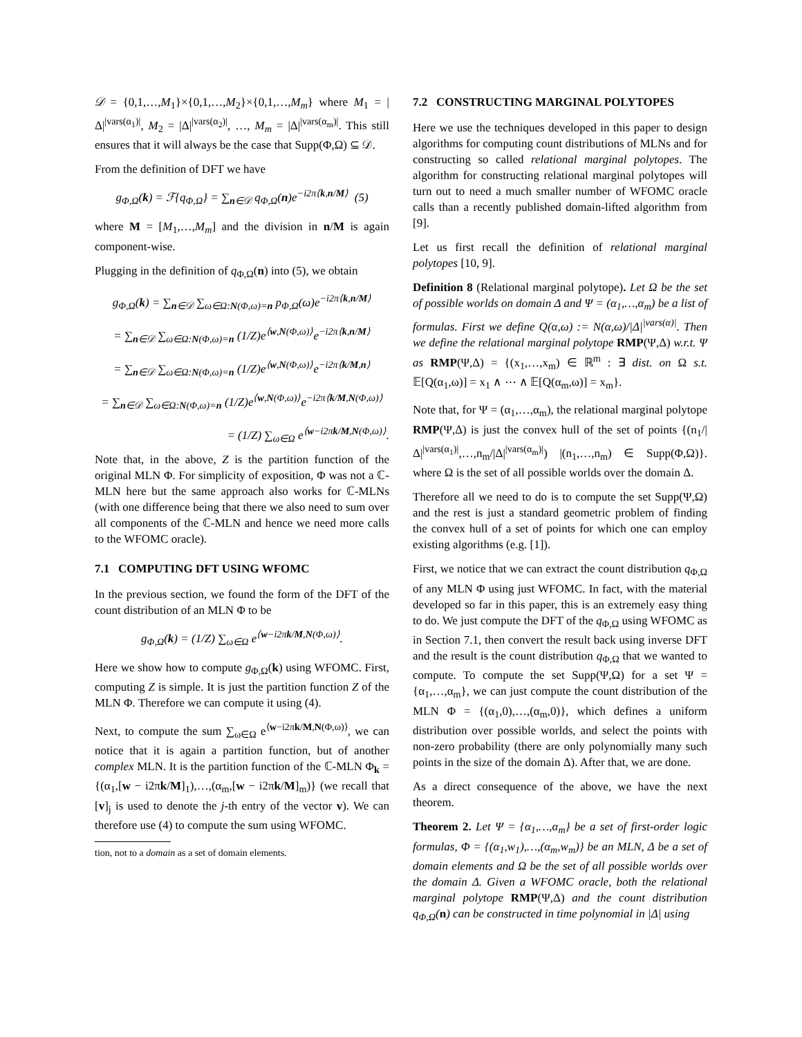𝒟 = {0,1,…,M<sub>1</sub>}×{0,1,…,M<sub>2</sub>}×{0,1,…,M<sub>m</sub>} where M<sub>1</sub> = |Δ|<sup>|vars(α<sub>1</sub>)|</sup>, M<sub>2</sub> = |Δ|<sup>|vars(α<sub>2</sub>)|</sup>, …, M<sub>m</sub> = |Δ|<sup>|vars(α<sub>m</sub>)|</sup>. This still ensures that it will always be the case that Supp(Φ,Ω) ⊆ 𝒟.
From the definition of DFT we have
g<sub>Φ,Ω</sub>(k) = ℱ{q<sub>Φ,Ω</sub>} = ∑<sub>n∈𝒟</sub> q<sub>Φ,Ω</sub>(n)e<sup>−i2π⟨k,n/M⟩</sup> (5)
where M = [M<sub>1</sub>,…,M<sub>m</sub>] and the division in n/M is again component-wise.
Plugging in the definition of q<sub>Φ,Ω</sub>(n) into (5), we obtain
g<sub>Φ,Ω</sub>(k) = ∑<sub>n∈𝒟</sub> ∑<sub>ω∈Ω:N(Φ,ω)=n</sub> p<sub>Φ,Ω</sub>(ω)e<sup>−i2π⟨k,n/M⟩</sup>
= ∑<sub>n∈𝒟</sub> ∑<sub>ω∈Ω:N(Φ,ω)=n</sub> (1/Z)e<sup>⟨w,N(Φ,ω)⟩</sup>e<sup>−i2π⟨k,n/M⟩</sup>
= ∑<sub>n∈𝒟</sub> ∑<sub>ω∈Ω:N(Φ,ω)=n</sub> (1/Z)e<sup>⟨w,N(Φ,ω)⟩</sup>e<sup>−i2π⟨k/M,n⟩</sup>
= ∑<sub>n∈𝒟</sub> ∑<sub>ω∈Ω:N(Φ,ω)=n</sub> (1/Z)e<sup>⟨w,N(Φ,ω)⟩</sup>e<sup>−i2π⟨k/M,N(Φ,ω)⟩</sup>
= (1/Z) ∑<sub>ω∈Ω</sub> e<sup>⟨w−i2πk/M,N(Φ,ω)⟩</sup>.
Note that, in the above, Z is the partition function of the original MLN Φ. For simplicity of exposition, Φ was not a ℂ-MLN here but the same approach also works for ℂ-MLNs (with one difference being that there we also need to sum over all components of the ℂ-MLN and hence we need more calls to the WFOMC oracle).
7.1 COMPUTING DFT USING WFOMC
In the previous section, we found the form of the DFT of the count distribution of an MLN Φ to be
g<sub>Φ,Ω</sub>(k) = (1/Z) ∑<sub>ω∈Ω</sub> e<sup>⟨w−i2πk/M,N(Φ,ω)⟩</sup>.
Here we show how to compute g<sub>Φ,Ω</sub>(k) using WFOMC. First, computing Z is simple. It is just the partition function Z of the MLN Φ. Therefore we can compute it using (4).
Next, to compute the sum ∑<sub>ω∈Ω</sub> e<sup>⟨w−i2πk/M,N(Φ,ω)⟩</sup>, we can notice that it is again a partition function, but of another complex MLN. It is the partition function of the ℂ-MLN Φ<sub>k</sub> = {(α<sub>1</sub>,[w − i2πk/M]<sub>1</sub>),…,(α<sub>m</sub>,[w − i2πk/M]<sub>m</sub>)} (we recall that [v]<sub>j</sub> is used to denote the j-th entry of the vector v). We can therefore use (4) to compute the sum using WFOMC.
tion, not to a domain as a set of domain elements.
7.2 CONSTRUCTING MARGINAL POLYTOPES
Here we use the techniques developed in this paper to design algorithms for computing count distributions of MLNs and for constructing so called relational marginal polytopes. The algorithm for constructing relational marginal polytopes will turn out to need a much smaller number of WFOMC oracle calls than a recently published domain-lifted algorithm from [9].
Let us first recall the definition of relational marginal polytopes [10, 9].
Definition 8 (Relational marginal polytope). Let Ω be the set of possible worlds on domain Δ and Ψ = (α<sub>1</sub>,…,α<sub>m</sub>) be a list of formulas. First we define Q(α,ω) := N(α,ω)/|Δ|<sup>|vars(α)|</sup>. Then we define the relational marginal polytope RMP(Ψ,Δ) w.r.t. Ψ as RMP(Ψ,Δ) = {(x<sub>1</sub>,…,x<sub>m</sub>) ∈ ℝ<sup>m</sup> : ∃ dist. on Ω s.t. 𝔼[Q(α<sub>1</sub>,ω)] = x<sub>1</sub> ∧ ⋯ ∧ 𝔼[Q(α<sub>m</sub>,ω)] = x<sub>m</sub>}.
Note that, for Ψ = (α<sub>1</sub>,…,α<sub>m</sub>), the relational marginal polytope RMP(Ψ,Δ) is just the convex hull of the set of points {(n<sub>1</sub>/|Δ|<sup>|vars(α<sub>1</sub>)|</sup>,…,n<sub>m</sub>/|Δ|<sup>|vars(α<sub>m</sub>)|</sup>) |(n<sub>1</sub>,…,n<sub>m</sub>) ∈ Supp(Φ,Ω)}. where Ω is the set of all possible worlds over the domain Δ.
Therefore all we need to do is to compute the set Supp(Ψ,Ω) and the rest is just a standard geometric problem of finding the convex hull of a set of points for which one can employ existing algorithms (e.g. [1]).
First, we notice that we can extract the count distribution q<sub>Φ,Ω</sub> of any MLN Φ using just WFOMC. In fact, with the material developed so far in this paper, this is an extremely easy thing to do. We just compute the DFT of the q<sub>Φ,Ω</sub> using WFOMC as in Section 7.1, then convert the result back using inverse DFT and the result is the count distribution q<sub>Φ,Ω</sub> that we wanted to compute. To compute the set Supp(Ψ,Ω) for a set Ψ = {α<sub>1</sub>,…,α<sub>m</sub>}, we can just compute the count distribution of the MLN Φ = {(α<sub>1</sub>,0),…,(α<sub>m</sub>,0)}, which defines a uniform distribution over possible worlds, and select the points with non-zero probability (there are only polynomially many such points in the size of the domain Δ). After that, we are done.
As a direct consequence of the above, we have the next theorem.
Theorem 2. Let Ψ = {α<sub>1</sub>,…,α<sub>m</sub>} be a set of first-order logic formulas, Φ = {(α<sub>1</sub>,w<sub>1</sub>),…,(α<sub>m</sub>,w<sub>m</sub>)} be an MLN, Δ be a set of domain elements and Ω be the set of all possible worlds over the domain Δ. Given a WFOMC oracle, both the relational marginal polytope RMP(Ψ,Δ) and the count distribution q<sub>Φ,Ω</sub>(n) can be constructed in time polynomial in |Δ| using